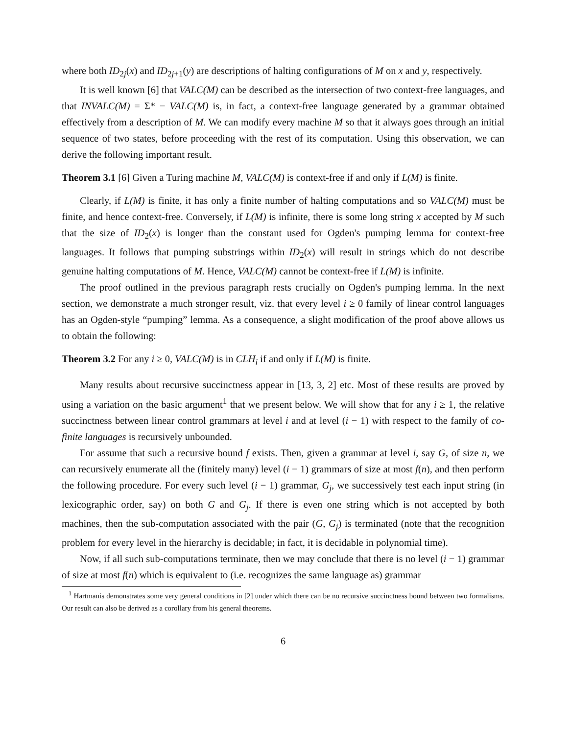where both ID<sub>2j</sub>(x) and ID<sub>2j+1</sub>(y) are descriptions of halting configurations of M on x and y, respectively.
It is well known [6] that VALC(M) can be described as the intersection of two context-free languages, and that INVALC(M) = Σ* − VALC(M) is, in fact, a context-free language generated by a grammar obtained effectively from a description of M. We can modify every machine M so that it always goes through an initial sequence of two states, before proceeding with the rest of its computation. Using this observation, we can derive the following important result.
Theorem 3.1 [6] Given a Turing machine M, VALC(M) is context-free if and only if L(M) is finite.
Clearly, if L(M) is finite, it has only a finite number of halting computations and so VALC(M) must be finite, and hence context-free. Conversely, if L(M) is infinite, there is some long string x accepted by M such that the size of ID<sub>2</sub>(x) is longer than the constant used for Ogden's pumping lemma for context-free languages. It follows that pumping substrings within ID<sub>2</sub>(x) will result in strings which do not describe genuine halting computations of M. Hence, VALC(M) cannot be context-free if L(M) is infinite.
The proof outlined in the previous paragraph rests crucially on Ogden's pumping lemma. In the next section, we demonstrate a much stronger result, viz. that every level i ≥ 0 family of linear control languages has an Ogden-style “pumping” lemma. As a consequence, a slight modification of the proof above allows us to obtain the following:
Theorem 3.2 For any i ≥ 0, VALC(M) is in CLH<sub>i</sub> if and only if L(M) is finite.
Many results about recursive succinctness appear in [13, 3, 2] etc. Most of these results are proved by using a variation on the basic argument<sup>1</sup> that we present below. We will show that for any i ≥ 1, the relative succinctness between linear control grammars at level i and at level (i − 1) with respect to the family of co-finite languages is recursively unbounded.
For assume that such a recursive bound f exists. Then, given a grammar at level i, say G, of size n, we can recursively enumerate all the (finitely many) level (i − 1) grammars of size at most f(n), and then perform the following procedure. For every such level (i − 1) grammar, G<sub>j</sub>, we successively test each input string (in lexicographic order, say) on both G and G<sub>j</sub>. If there is even one string which is not accepted by both machines, then the sub-computation associated with the pair (G, G<sub>j</sub>) is terminated (note that the recognition problem for every level in the hierarchy is decidable; in fact, it is decidable in polynomial time).
Now, if all such sub-computations terminate, then we may conclude that there is no level (i − 1) grammar of size at most f(n) which is equivalent to (i.e. recognizes the same language as) grammar
<sup>1</sup> Hartmanis demonstrates some very general conditions in [2] under which there can be no recursive succinctness bound between two formalisms. Our result can also be derived as a corollary from his general theorems.
6